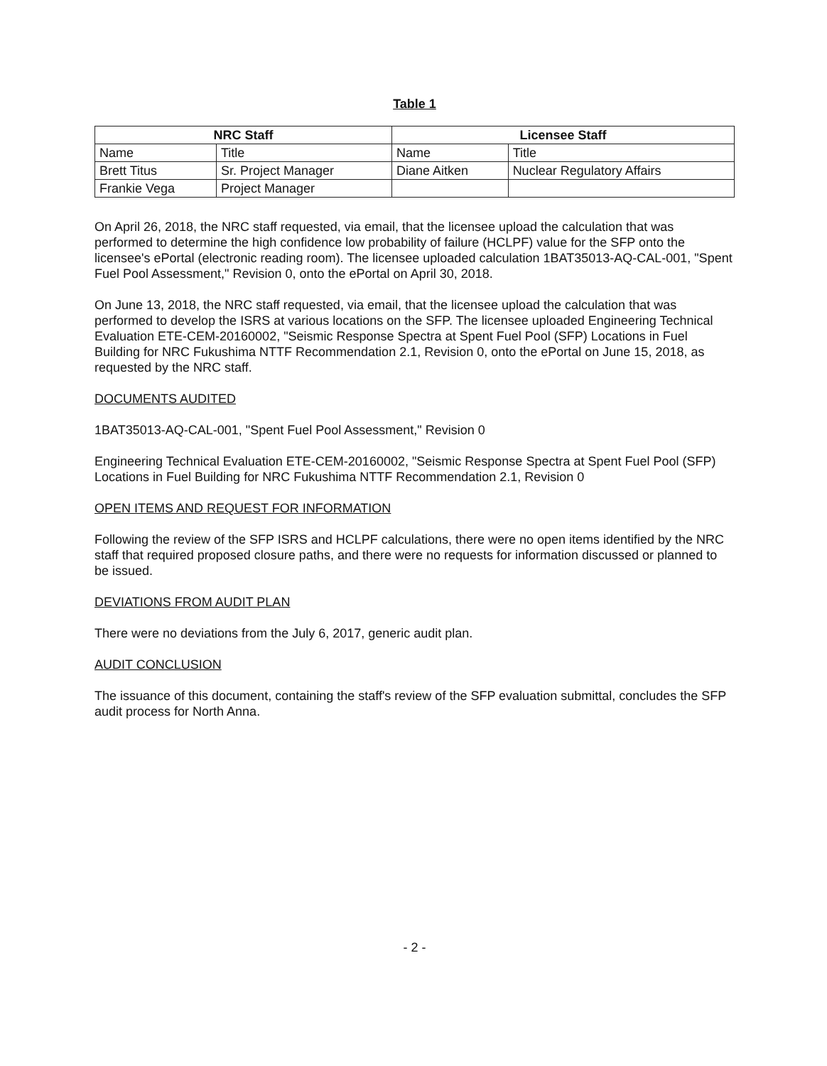Table 1
| NRC Staff | | Licensee Staff | |
| --- | --- | --- | --- |
| Name | Title | Name | Title |
| Brett Titus | Sr. Project Manager | Diane Aitken | Nuclear Regulatory Affairs |
| Frankie Vega | Project Manager | | |
On April 26, 2018, the NRC staff requested, via email, that the licensee upload the calculation that was performed to determine the high confidence low probability of failure (HCLPF) value for the SFP onto the licensee's ePortal (electronic reading room). The licensee uploaded calculation 1BAT35013-AQ-CAL-001, "Spent Fuel Pool Assessment," Revision 0, onto the ePortal on April 30, 2018.
On June 13, 2018, the NRC staff requested, via email, that the licensee upload the calculation that was performed to develop the ISRS at various locations on the SFP. The licensee uploaded Engineering Technical Evaluation ETE-CEM-20160002, "Seismic Response Spectra at Spent Fuel Pool (SFP) Locations in Fuel Building for NRC Fukushima NTTF Recommendation 2.1, Revision 0, onto the ePortal on June 15, 2018, as requested by the NRC staff.
DOCUMENTS AUDITED
1BAT35013-AQ-CAL-001, "Spent Fuel Pool Assessment," Revision 0
Engineering Technical Evaluation ETE-CEM-20160002, "Seismic Response Spectra at Spent Fuel Pool (SFP) Locations in Fuel Building for NRC Fukushima NTTF Recommendation 2.1, Revision 0
OPEN ITEMS AND REQUEST FOR INFORMATION
Following the review of the SFP ISRS and HCLPF calculations, there were no open items identified by the NRC staff that required proposed closure paths, and there were no requests for information discussed or planned to be issued.
DEVIATIONS FROM AUDIT PLAN
There were no deviations from the July 6, 2017, generic audit plan.
AUDIT CONCLUSION
The issuance of this document, containing the staff's review of the SFP evaluation submittal, concludes the SFP audit process for North Anna.
- 2 -